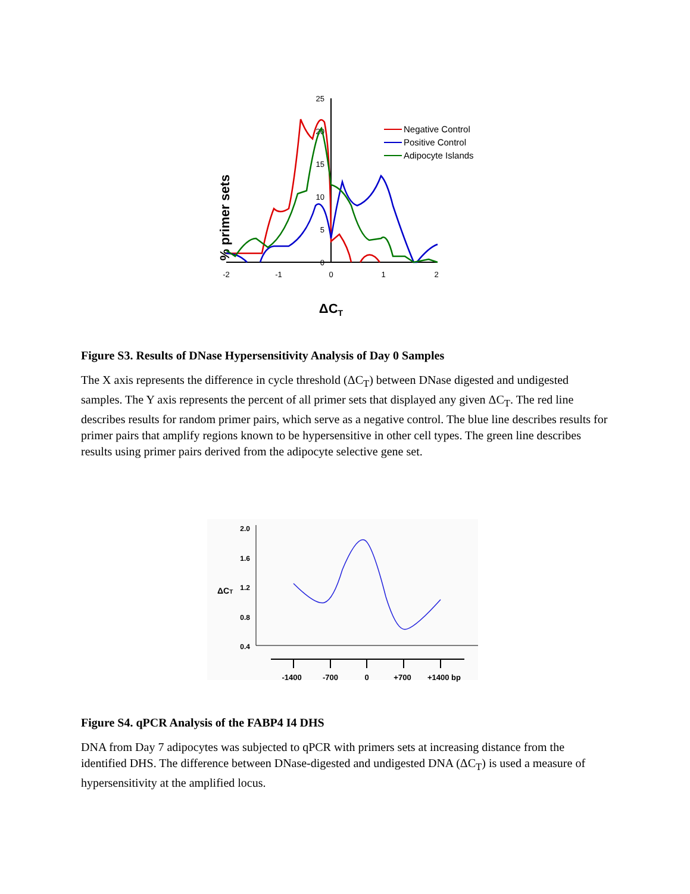% primer sets
25
20
15
10
5
0
-2
-1
0
1
2
ΔCT
Negative Control
Positive Control
Adipocyte Islands
Figure S3. Results of DNase Hypersensitivity Analysis of Day 0 Samples
The X axis represents the difference in cycle threshold (ΔC<sub>T</sub>) between DNase digested and undigested samples. The Y axis represents the percent of all primer sets that displayed any given ΔC<sub>T</sub>. The red line describes results for random primer pairs, which serve as a negative control. The blue line describes results for primer pairs that amplify regions known to be hypersensitive in other cell types. The green line describes results using primer pairs derived from the adipocyte selective gene set.
ΔCT
2.0
1.6
1.2
0.8
0.4
-1400
-700
0
+700
+1400 bp
Figure S4. qPCR Analysis of the FABP4 I4 DHS
DNA from Day 7 adipocytes was subjected to qPCR with primers sets at increasing distance from the identified DHS. The difference between DNase-digested and undigested DNA (ΔC<sub>T</sub>) is used a measure of hypersensitivity at the amplified locus.